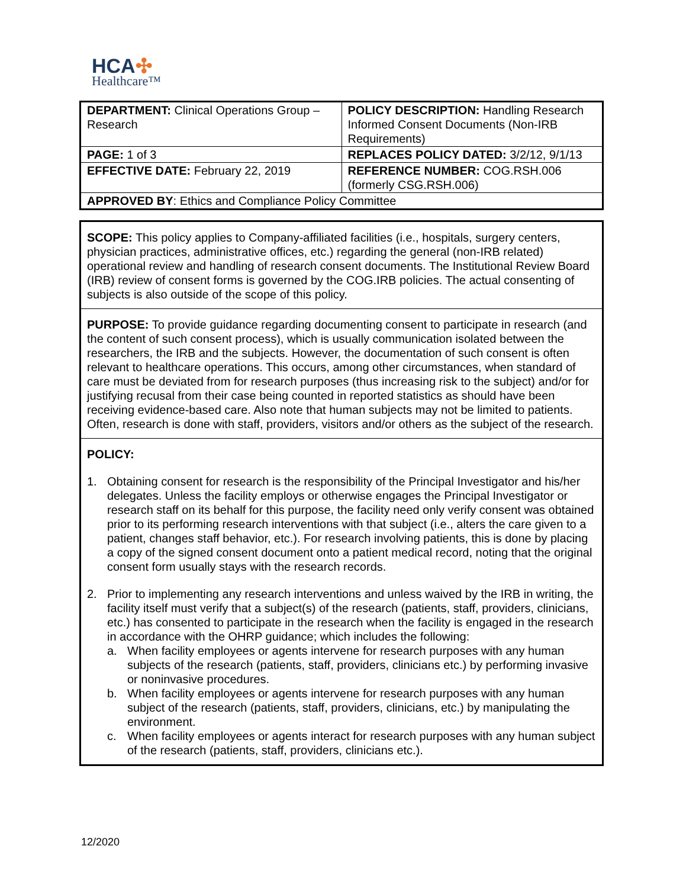HCA✣
Healthcare™
| DEPARTMENT: Clinical Operations Group – Research | POLICY DESCRIPTION: Handling Research Informed Consent Documents (Non-IRB Requirements) |
| PAGE: 1 of 3 | REPLACES POLICY DATED: 3/2/12, 9/1/13 |
| EFFECTIVE DATE: February 22, 2019 | REFERENCE NUMBER: COG.RSH.006 (formerly CSG.RSH.006) |
| APPROVED BY : Ethics and Compliance Policy Committee | |
SCOPE: This policy applies to Company-affiliated facilities (i.e., hospitals, surgery centers, physician practices, administrative offices, etc.) regarding the general (non-IRB related) operational review and handling of research consent documents. The Institutional Review Board (IRB) review of consent forms is governed by the COG.IRB policies. The actual consenting of subjects is also outside of the scope of this policy.
PURPOSE: To provide guidance regarding documenting consent to participate in research (and the content of such consent process), which is usually communication isolated between the researchers, the IRB and the subjects. However, the documentation of such consent is often relevant to healthcare operations. This occurs, among other circumstances, when standard of care must be deviated from for research purposes (thus increasing risk to the subject) and/or for justifying recusal from their case being counted in reported statistics as should have been receiving evidence-based care. Also note that human subjects may not be limited to patients. Often, research is done with staff, providers, visitors and/or others as the subject of the research.
POLICY:
1. Obtaining consent for research is the responsibility of the Principal Investigator and his/her delegates. Unless the facility employs or otherwise engages the Principal Investigator or research staff on its behalf for this purpose, the facility need only verify consent was obtained prior to its performing research interventions with that subject (i.e., alters the care given to a patient, changes staff behavior, etc.). For research involving patients, this is done by placing a copy of the signed consent document onto a patient medical record, noting that the original consent form usually stays with the research records.
2. Prior to implementing any research interventions and unless waived by the IRB in writing, the facility itself must verify that a subject(s) of the research (patients, staff, providers, clinicians, etc.) has consented to participate in the research when the facility is engaged in the research in accordance with the OHRP guidance; which includes the following:
a. When facility employees or agents intervene for research purposes with any human subjects of the research (patients, staff, providers, clinicians etc.) by performing invasive or noninvasive procedures.
b. When facility employees or agents intervene for research purposes with any human subject of the research (patients, staff, providers, clinicians, etc.) by manipulating the environment.
c. When facility employees or agents interact for research purposes with any human subject of the research (patients, staff, providers, clinicians etc.).
12/2020